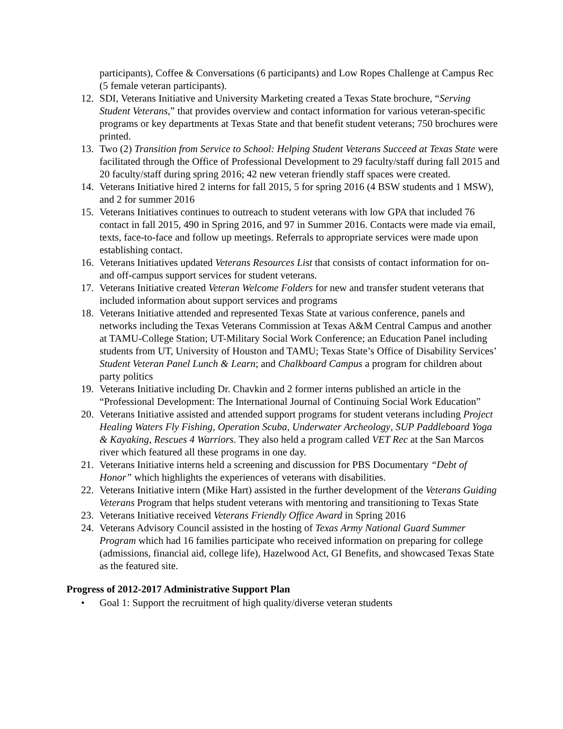participants), Coffee & Conversations (6 participants) and Low Ropes Challenge at Campus Rec (5 female veteran participants).
12. SDI, Veterans Initiative and University Marketing created a Texas State brochure, “Serving Student Veterans,” that provides overview and contact information for various veteran-specific programs or key departments at Texas State and that benefit student veterans; 750 brochures were printed.
13. Two (2) Transition from Service to School: Helping Student Veterans Succeed at Texas State were facilitated through the Office of Professional Development to 29 faculty/staff during fall 2015 and 20 faculty/staff during spring 2016; 42 new veteran friendly staff spaces were created.
14. Veterans Initiative hired 2 interns for fall 2015, 5 for spring 2016 (4 BSW students and 1 MSW), and 2 for summer 2016
15. Veterans Initiatives continues to outreach to student veterans with low GPA that included 76 contact in fall 2015, 490 in Spring 2016, and 97 in Summer 2016. Contacts were made via email, texts, face-to-face and follow up meetings. Referrals to appropriate services were made upon establishing contact.
16. Veterans Initiatives updated Veterans Resources List that consists of contact information for on- and off-campus support services for student veterans.
17. Veterans Initiative created Veteran Welcome Folders for new and transfer student veterans that included information about support services and programs
18. Veterans Initiative attended and represented Texas State at various conference, panels and networks including the Texas Veterans Commission at Texas A&M Central Campus and another at TAMU-College Station; UT-Military Social Work Conference; an Education Panel including students from UT, University of Houston and TAMU; Texas State’s Office of Disability Services’ Student Veteran Panel Lunch & Learn; and Chalkboard Campus a program for children about party politics
19. Veterans Initiative including Dr. Chavkin and 2 former interns published an article in the “Professional Development: The International Journal of Continuing Social Work Education”
20. Veterans Initiative assisted and attended support programs for student veterans including Project Healing Waters Fly Fishing, Operation Scuba, Underwater Archeology, SUP Paddleboard Yoga & Kayaking, Rescues 4 Warriors. They also held a program called VET Rec at the San Marcos river which featured all these programs in one day.
21. Veterans Initiative interns held a screening and discussion for PBS Documentary “Debt of Honor” which highlights the experiences of veterans with disabilities.
22. Veterans Initiative intern (Mike Hart) assisted in the further development of the Veterans Guiding Veterans Program that helps student veterans with mentoring and transitioning to Texas State
23. Veterans Initiative received Veterans Friendly Office Award in Spring 2016
24. Veterans Advisory Council assisted in the hosting of Texas Army National Guard Summer Program which had 16 families participate who received information on preparing for college (admissions, financial aid, college life), Hazelwood Act, GI Benefits, and showcased Texas State as the featured site.
Progress of 2012-2017 Administrative Support Plan
• Goal 1: Support the recruitment of high quality/diverse veteran students